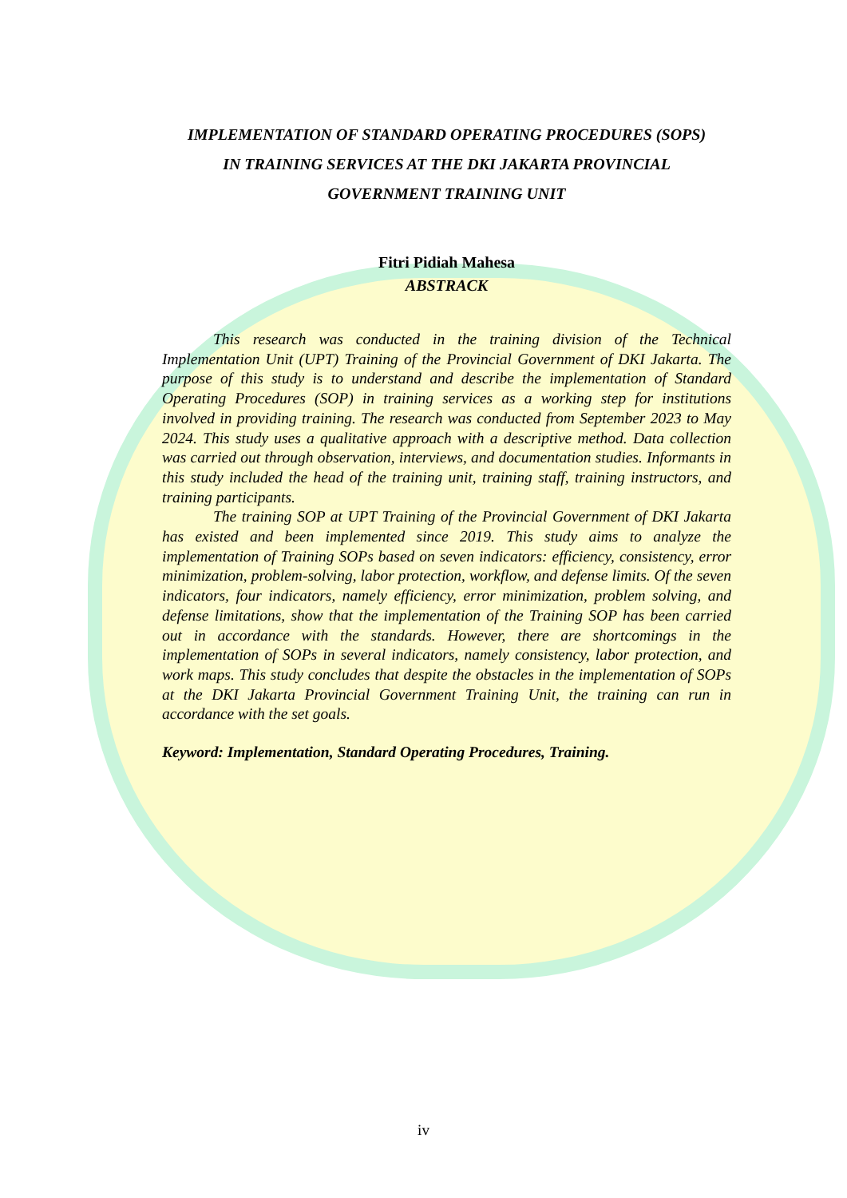IMPLEMENTATION OF STANDARD OPERATING PROCEDURES (SOPS)
IN TRAINING SERVICES AT THE DKI JAKARTA PROVINCIAL
GOVERNMENT TRAINING UNIT
Fitri Pidiah Mahesa
ABSTRACK
This research was conducted in the training division of the Technical Implementation Unit (UPT) Training of the Provincial Government of DKI Jakarta. The purpose of this study is to understand and describe the implementation of Standard Operating Procedures (SOP) in training services as a working step for institutions involved in providing training. The research was conducted from September 2023 to May 2024. This study uses a qualitative approach with a descriptive method. Data collection was carried out through observation, interviews, and documentation studies. Informants in this study included the head of the training unit, training staff, training instructors, and training participants.
The training SOP at UPT Training of the Provincial Government of DKI Jakarta has existed and been implemented since 2019. This study aims to analyze the implementation of Training SOPs based on seven indicators: efficiency, consistency, error minimization, problem-solving, labor protection, workflow, and defense limits. Of the seven indicators, four indicators, namely efficiency, error minimization, problem solving, and defense limitations, show that the implementation of the Training SOP has been carried out in accordance with the standards. However, there are shortcomings in the implementation of SOPs in several indicators, namely consistency, labor protection, and work maps. This study concludes that despite the obstacles in the implementation of SOPs at the DKI Jakarta Provincial Government Training Unit, the training can run in accordance with the set goals.
Keyword: Implementation, Standard Operating Procedures, Training.
iv